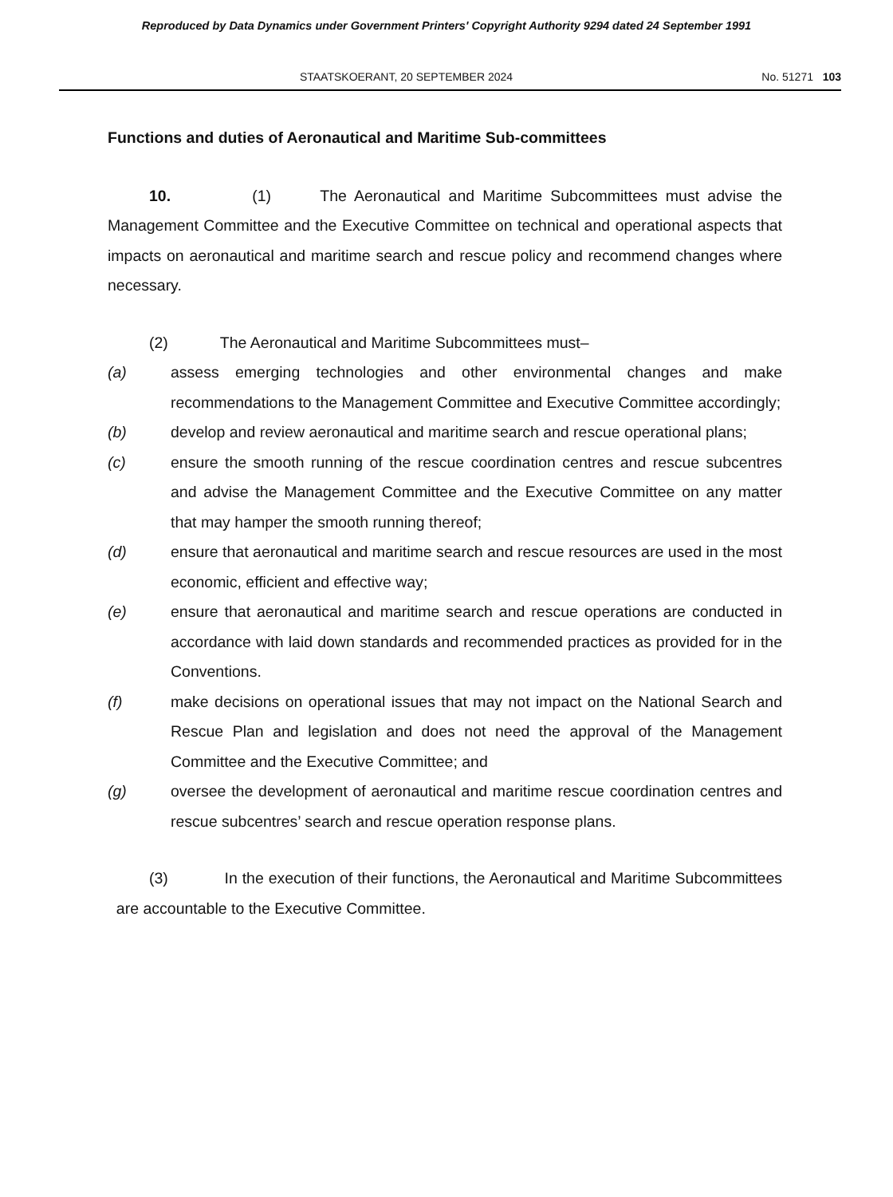Reproduced by Data Dynamics under Government Printers' Copyright Authority 9294 dated 24 September 1991
STAATSKOERANT, 20 SEPTEMBER 2024 No. 51271 103
Functions and duties of Aeronautical and Maritime Sub-committees
10. (1) The Aeronautical and Maritime Subcommittees must advise the Management Committee and the Executive Committee on technical and operational aspects that impacts on aeronautical and maritime search and rescue policy and recommend changes where necessary.
(2) The Aeronautical and Maritime Subcommittees must–
(a) assess emerging technologies and other environmental changes and make recommendations to the Management Committee and Executive Committee accordingly;
(b) develop and review aeronautical and maritime search and rescue operational plans;
(c) ensure the smooth running of the rescue coordination centres and rescue subcentres and advise the Management Committee and the Executive Committee on any matter that may hamper the smooth running thereof;
(d) ensure that aeronautical and maritime search and rescue resources are used in the most economic, efficient and effective way;
(e) ensure that aeronautical and maritime search and rescue operations are conducted in accordance with laid down standards and recommended practices as provided for in the Conventions.
(f) make decisions on operational issues that may not impact on the National Search and Rescue Plan and legislation and does not need the approval of the Management Committee and the Executive Committee; and
(g) oversee the development of aeronautical and maritime rescue coordination centres and rescue subcentres’ search and rescue operation response plans.
(3) In the execution of their functions, the Aeronautical and Maritime Subcommittees are accountable to the Executive Committee.